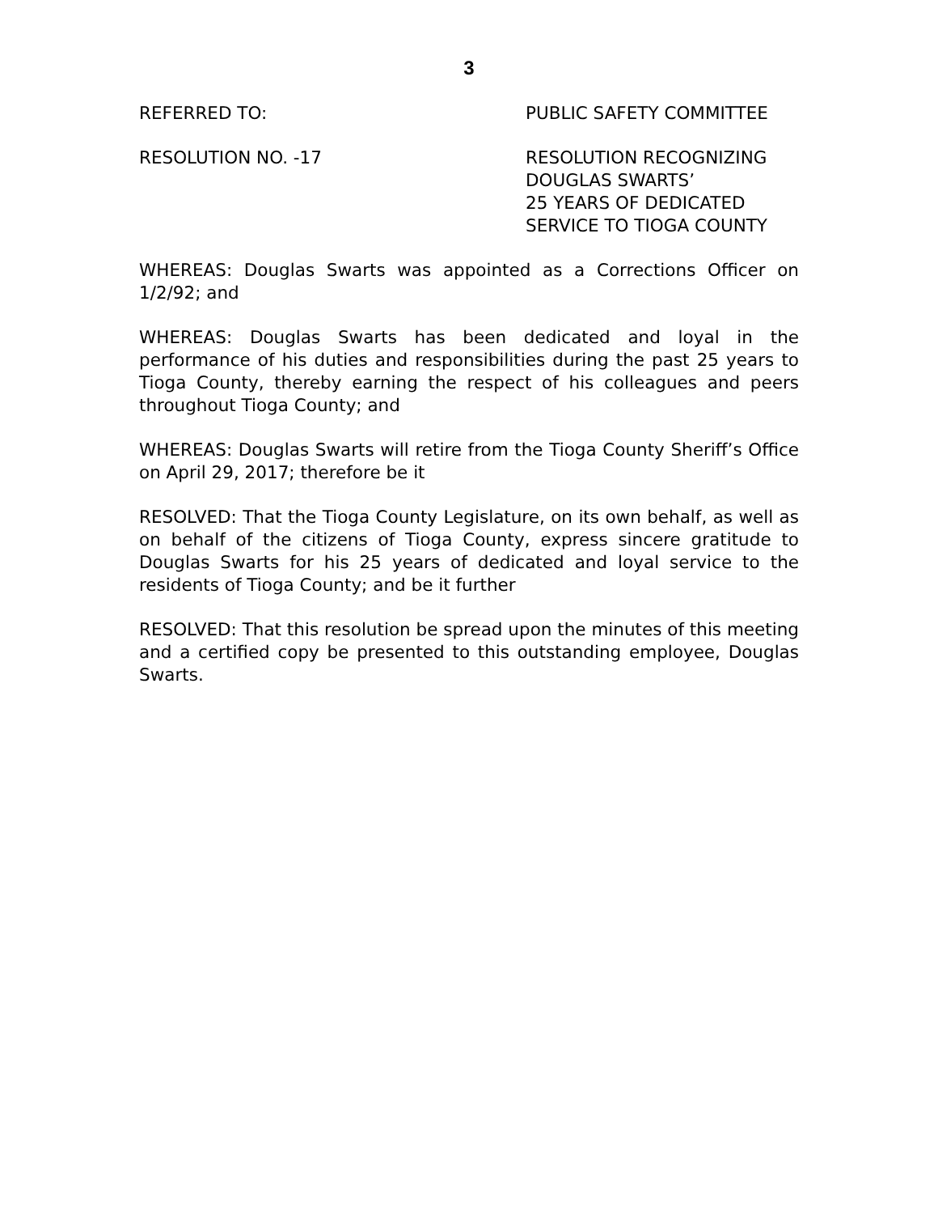3
REFERRED TO: PUBLIC SAFETY COMMITTEE
RESOLUTION NO. -17 RESOLUTION RECOGNIZING
DOUGLAS SWARTS’
25 YEARS OF DEDICATED
SERVICE TO TIOGA COUNTY
WHEREAS: Douglas Swarts was appointed as a Corrections Officer on 1/2/92; and
WHEREAS: Douglas Swarts has been dedicated and loyal in the performance of his duties and responsibilities during the past 25 years to Tioga County, thereby earning the respect of his colleagues and peers throughout Tioga County; and
WHEREAS: Douglas Swarts will retire from the Tioga County Sheriff’s Office on April 29, 2017; therefore be it
RESOLVED: That the Tioga County Legislature, on its own behalf, as well as on behalf of the citizens of Tioga County, express sincere gratitude to Douglas Swarts for his 25 years of dedicated and loyal service to the residents of Tioga County; and be it further
RESOLVED: That this resolution be spread upon the minutes of this meeting and a certified copy be presented to this outstanding employee, Douglas Swarts.